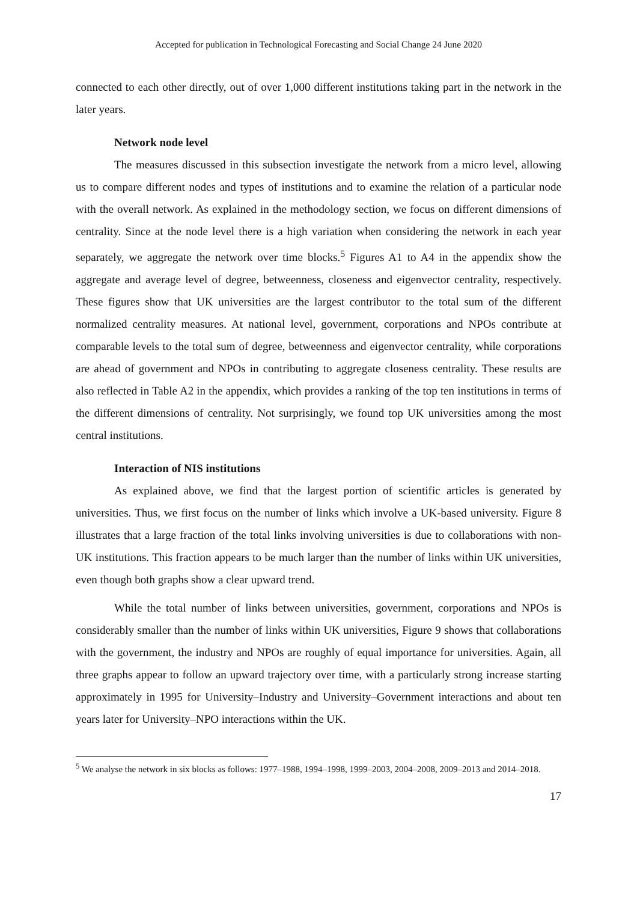Accepted for publication in Technological Forecasting and Social Change 24 June 2020
connected to each other directly, out of over 1,000 different institutions taking part in the network in the later years.
Network node level
The measures discussed in this subsection investigate the network from a micro level, allowing us to compare different nodes and types of institutions and to examine the relation of a particular node with the overall network. As explained in the methodology section, we focus on different dimensions of centrality. Since at the node level there is a high variation when considering the network in each year separately, we aggregate the network over time blocks.<sup>5</sup> Figures A1 to A4 in the appendix show the aggregate and average level of degree, betweenness, closeness and eigenvector centrality, respectively. These figures show that UK universities are the largest contributor to the total sum of the different normalized centrality measures. At national level, government, corporations and NPOs contribute at comparable levels to the total sum of degree, betweenness and eigenvector centrality, while corporations are ahead of government and NPOs in contributing to aggregate closeness centrality. These results are also reflected in Table A2 in the appendix, which provides a ranking of the top ten institutions in terms of the different dimensions of centrality. Not surprisingly, we found top UK universities among the most central institutions.
Interaction of NIS institutions
As explained above, we find that the largest portion of scientific articles is generated by universities. Thus, we first focus on the number of links which involve a UK-based university. Figure 8 illustrates that a large fraction of the total links involving universities is due to collaborations with non-UK institutions. This fraction appears to be much larger than the number of links within UK universities, even though both graphs show a clear upward trend.
While the total number of links between universities, government, corporations and NPOs is considerably smaller than the number of links within UK universities, Figure 9 shows that collaborations with the government, the industry and NPOs are roughly of equal importance for universities. Again, all three graphs appear to follow an upward trajectory over time, with a particularly strong increase starting approximately in 1995 for University–Industry and University–Government interactions and about ten years later for University–NPO interactions within the UK.
<sup>5</sup> We analyse the network in six blocks as follows: 1977–1988, 1994–1998, 1999–2003, 2004–2008, 2009–2013 and 2014–2018.
17